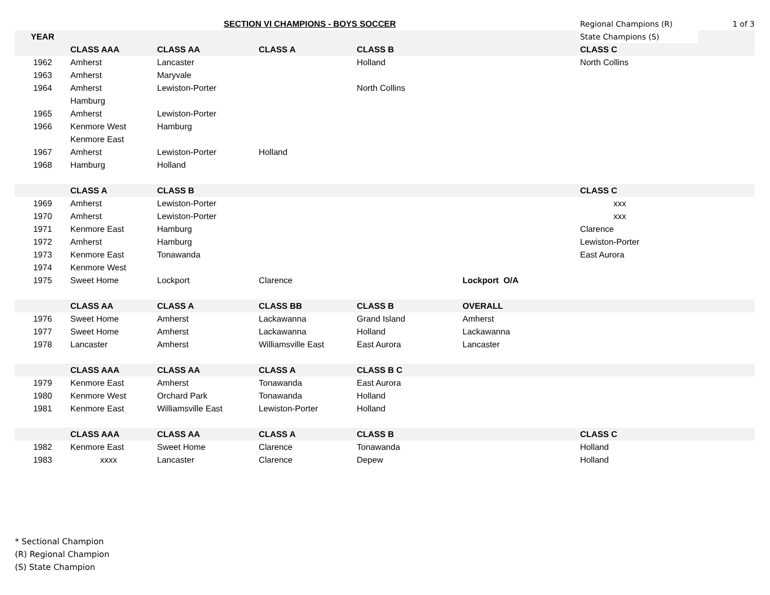| | | SECTION VI CHAMPIONS - BOYS SOCCER | | | | Regional Champions (R) | 1 of 3 |
| YEAR | | | | | | State Champions (S) | |
| | CLASS AAA | CLASS AA | CLASS A | CLASS B | | CLASS C | |
| 1962 | Amherst | Lancaster | | Holland | | North Collins | |
| 1963 | Amherst | Maryvale | | | | | |
| 1964 | Amherst | Lewiston-Porter | | North Collins | | | |
| | Hamburg | | | | | | |
| 1965 | Amherst | Lewiston-Porter | | | | | |
| 1966 | Kenmore West | Hamburg | | | | | |
| | Kenmore East | | | | | | |
| 1967 | Amherst | Lewiston-Porter | Holland | | | | |
| 1968 | Hamburg | Holland | | | | | |
| | CLASS A | CLASS B | | | | CLASS C | |
| 1969 | Amherst | Lewiston-Porter | | | | xxx | |
| 1970 | Amherst | Lewiston-Porter | | | | xxx | |
| 1971 | Kenmore East | Hamburg | | | | Clarence | |
| 1972 | Amherst | Hamburg | | | | Lewiston-Porter | |
| 1973 | Kenmore East | Tonawanda | | | | East Aurora | |
| 1974 | Kenmore West | | | | | | |
| 1975 | Sweet Home | Lockport | Clarence | | Lockport O/A | | |
| | CLASS AA | CLASS A | CLASS BB | CLASS B | OVERALL | | |
| 1976 | Sweet Home | Amherst | Lackawanna | Grand Island | Amherst | | |
| 1977 | Sweet Home | Amherst | Lackawanna | Holland | Lackawanna | | |
| 1978 | Lancaster | Amherst | Williamsville East | East Aurora | Lancaster | | |
| | CLASS AAA | CLASS AA | CLASS A | CLASS B C | | | |
| 1979 | Kenmore East | Amherst | Tonawanda | East Aurora | | | |
| 1980 | Kenmore West | Orchard Park | Tonawanda | Holland | | | |
| 1981 | Kenmore East | Williamsville East | Lewiston-Porter | Holland | | | |
| | CLASS AAA | CLASS AA | CLASS A | CLASS B | | CLASS C | |
| 1982 | Kenmore East | Sweet Home | Clarence | Tonawanda | | Holland | |
| 1983 | xxxx | Lancaster | Clarence | Depew | | Holland | |
* Sectional Champion
(R) Regional Champion
(S) State Champion